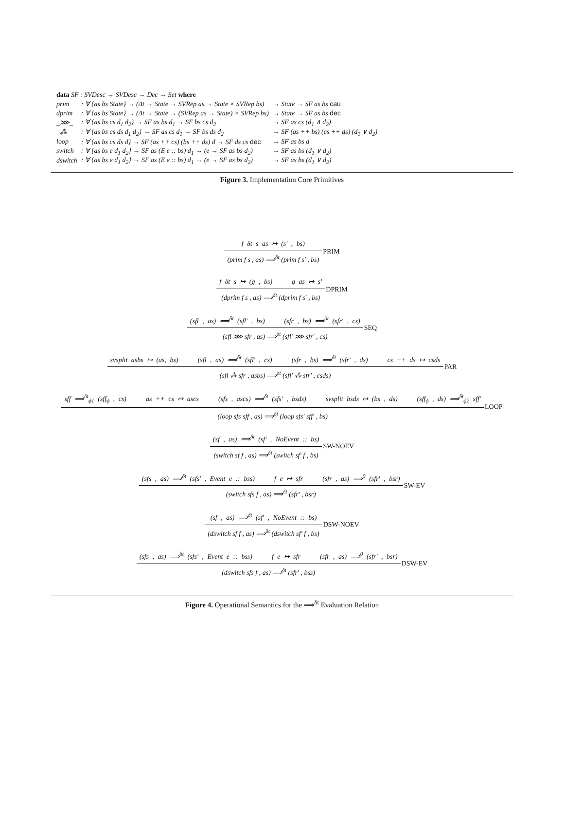| data SF : SVDesc → SVDesc → Dec → Set where | | |
| prim | : ∀ {as bs State} → (Δt → State → SVRep as → State × SVRep bs) | → State → SF as bs cau |
| dprim | : ∀ {as bs State} → (Δt → State → (SVRep as → State) × SVRep bs) | → State → SF as bs dec |
| _⋙_ | : ∀ {as bs cs d<sub>1</sub> d<sub>2</sub>} → SF as bs d<sub>1</sub> → SF bs cs d<sub>2</sub> | → SF as cs (d<sub>1</sub> ∧ d<sub>2</sub>) |
| _⁂_ | : ∀ {as bs cs ds d<sub>1</sub> d<sub>2</sub>} → SF as cs d<sub>1</sub> → SF bs ds d<sub>2</sub> | → SF (as ++ bs) (cs ++ ds) (d<sub>1</sub> ∨ d<sub>2</sub>) |
| loop | : ∀ {as bs cs ds d} → SF (as ++ cs) (bs ++ ds) d → SF ds cs dec | → SF as bs d |
| switch | : ∀ {as bs e d<sub>1</sub> d<sub>2</sub>} → SF as (E e :: bs) d<sub>1</sub> → (e → SF as bs d<sub>2</sub>) | → SF as bs (d<sub>1</sub> ∨ d<sub>2</sub>) |
| dswitch | : ∀ {as bs e d<sub>1</sub> d<sub>2</sub>} → SF as (E e :: bs) d<sub>1</sub> → (e → SF as bs d<sub>2</sub>) | → SF as bs (d<sub>1</sub> ∨ d<sub>2</sub>) |
Figure 3. Implementation Core Primitives
f δt s as ↦ (s′ , bs)
(prim f s , as) ⟹<sup>δt</sup> (prim f s′ , bs)
PRIM
f δt s ↦ (g , bs) g as ↦ s′
(dprim f s , as) ⟹<sup>δt</sup> (dprim f s′ , bs)
DPRIM
(sfl , as) ⟹<sup>δt</sup> (sfl′ , bs) (sfr , bs) ⟹<sup>δt</sup> (sfr′ , cs)
(sfl ⋙ sfr , as) ⟹<sup>δt</sup> (sfl′ ⋙ sfr′ , cs)
SEQ
svsplit asbs ↦ (as, bs) (sfl , as) ⟹<sup>δt</sup> (sfl′ , cs) (sfr , bs) ⟹<sup>δt</sup> (sfr′ , ds) cs ++ ds ↦ csds
(sfl ⁂ sfr , asbs) ⟹<sup>δt</sup> (sfl′ ⁂ sfr′ , csds)
PAR
sff ⟹<sup>δt</sup><sub>ϕ1</sub> (sff<sub>ϕ</sub> , cs) as ++ cs ↦ ascs (sfs , ascs) ⟹<sup>δt</sup> (sfs′ , bsds) svsplit bsds ↦ (bs , ds) (sff<sub>ϕ</sub> , ds) ⟹<sup>δt</sup><sub>ϕ2</sub> sff′
(loop sfs sff , as) ⟹<sup>δt</sup> (loop sfs′ sff′ , bs)
LOOP
(sf , as) ⟹<sup>δt</sup> (sf′ , NoEvent :: bs)
(switch sf f , as) ⟹<sup>δt</sup> (switch sf′ f , bs)
SW-NOEV
(sfs , as) ⟹<sup>δt</sup> (sfs′ , Event e :: bss) f e ↦ sfr (sfr , as) ⟹<sup>0</sup> (sfr′ , bsr)
(switch sfs f , as) ⟹<sup>δt</sup> (sfr′ , bsr)
SW-EV
(sf , as) ⟹<sup>δt</sup> (sf′ , NoEvent :: bs)
(dswitch sf f , as) ⟹<sup>δt</sup> (dswitch sf′ f , bs)
DSW-NOEV
(sfs , as) ⟹<sup>δt</sup> (sfs′ , Event e :: bss) f e ↦ sfr (sfr , as) ⟹<sup>0</sup> (sfr′ , bsr)
(dswitch sfs f , as) ⟹<sup>δt</sup> (sfr′ , bss)
DSW-EV
Figure 4. Operational Semantics for the ⟹<sup>δt</sup> Evaluation Relation